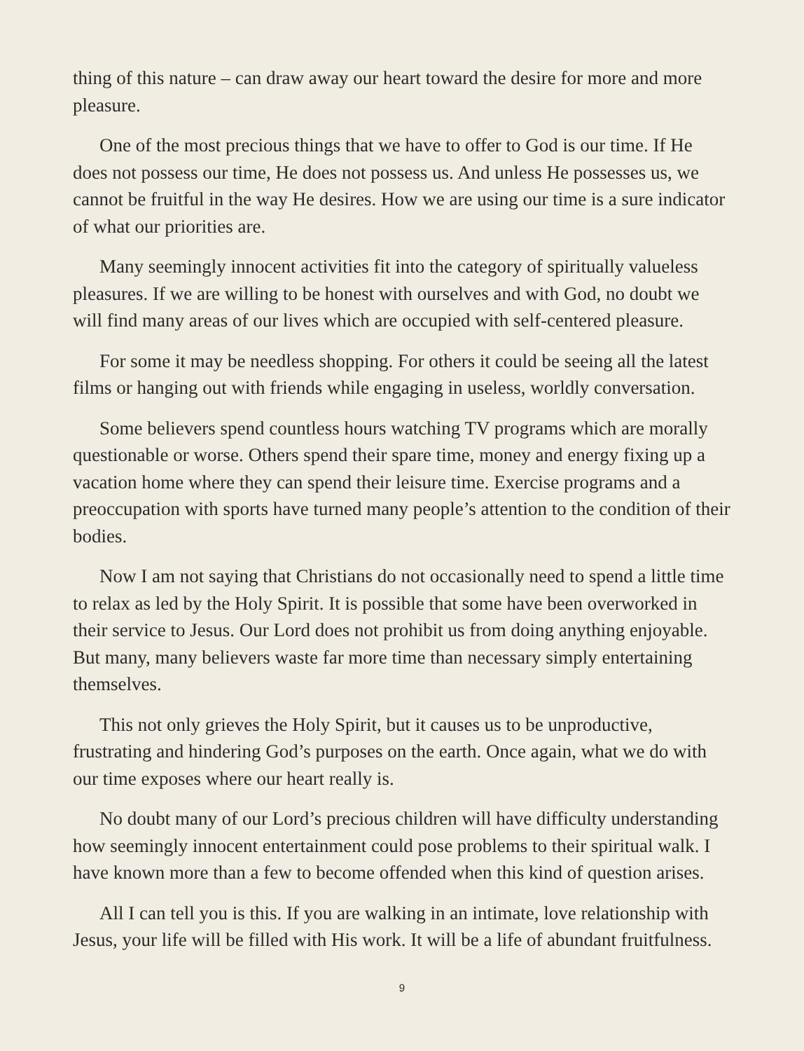thing of this nature – can draw away our heart toward the desire for more and more pleasure.
One of the most precious things that we have to offer to God is our time. If He does not possess our time, He does not possess us. And unless He possesses us, we cannot be fruitful in the way He desires. How we are using our time is a sure indicator of what our priorities are.
Many seemingly innocent activities fit into the category of spiritually valueless pleasures. If we are willing to be honest with ourselves and with God, no doubt we will find many areas of our lives which are occupied with self-centered pleasure.
For some it may be needless shopping. For others it could be seeing all the latest films or hanging out with friends while engaging in useless, worldly conversation.
Some believers spend countless hours watching TV programs which are morally questionable or worse. Others spend their spare time, money and energy fixing up a vacation home where they can spend their leisure time. Exercise programs and a preoccupation with sports have turned many people’s attention to the condition of their bodies.
Now I am not saying that Christians do not occasionally need to spend a little time to relax as led by the Holy Spirit. It is possible that some have been overworked in their service to Jesus. Our Lord does not prohibit us from doing anything enjoyable. But many, many believers waste far more time than necessary simply entertaining themselves.
This not only grieves the Holy Spirit, but it causes us to be unproductive, frustrating and hindering God’s purposes on the earth. Once again, what we do with our time exposes where our heart really is.
No doubt many of our Lord’s precious children will have difficulty understanding how seemingly innocent entertainment could pose problems to their spiritual walk. I have known more than a few to become offended when this kind of question arises.
All I can tell you is this. If you are walking in an intimate, love relationship with Jesus, your life will be filled with His work. It will be a life of abundant fruitfulness.
9